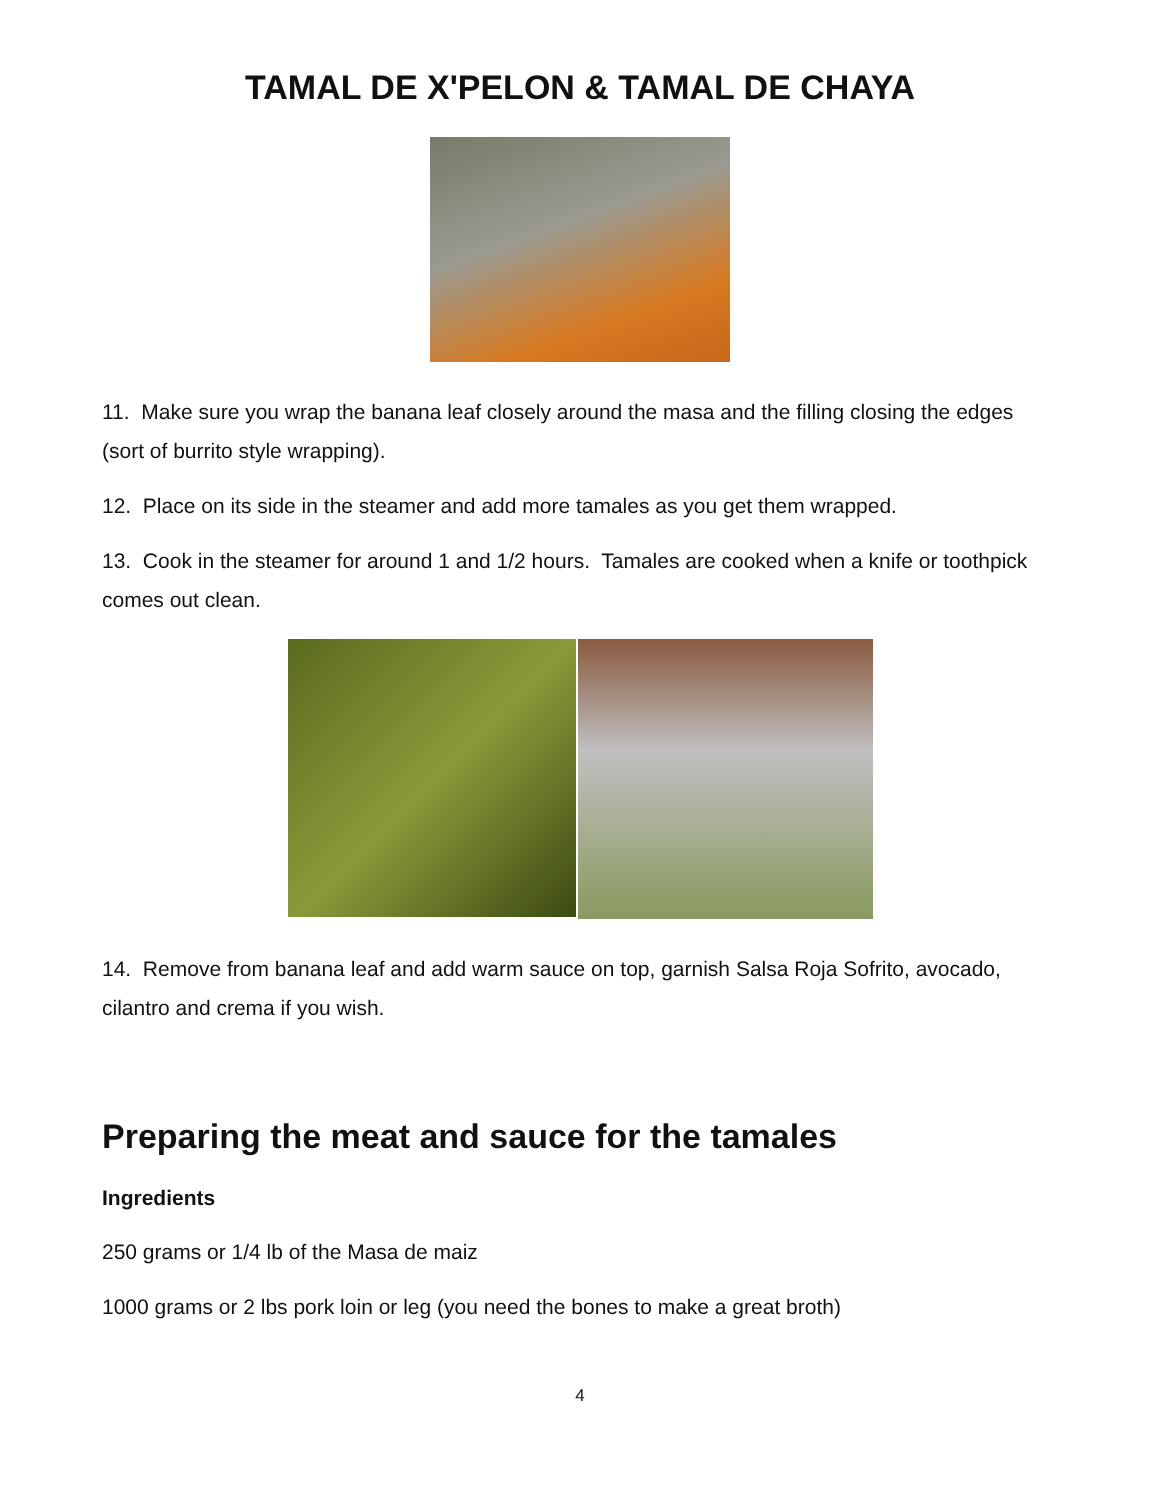TAMAL DE X'PELON & TAMAL DE CHAYA
11. Make sure you wrap the banana leaf closely around the masa and the filling closing the edges (sort of burrito style wrapping).
12. Place on its side in the steamer and add more tamales as you get them wrapped.
13. Cook in the steamer for around 1 and 1/2 hours. Tamales are cooked when a knife or toothpick comes out clean.
14. Remove from banana leaf and add warm sauce on top, garnish Salsa Roja Sofrito, avocado, cilantro and crema if you wish.
Preparing the meat and sauce for the tamales
Ingredients
250 grams or 1/4 lb of the Masa de maiz
1000 grams or 2 lbs pork loin or leg (you need the bones to make a great broth)
4